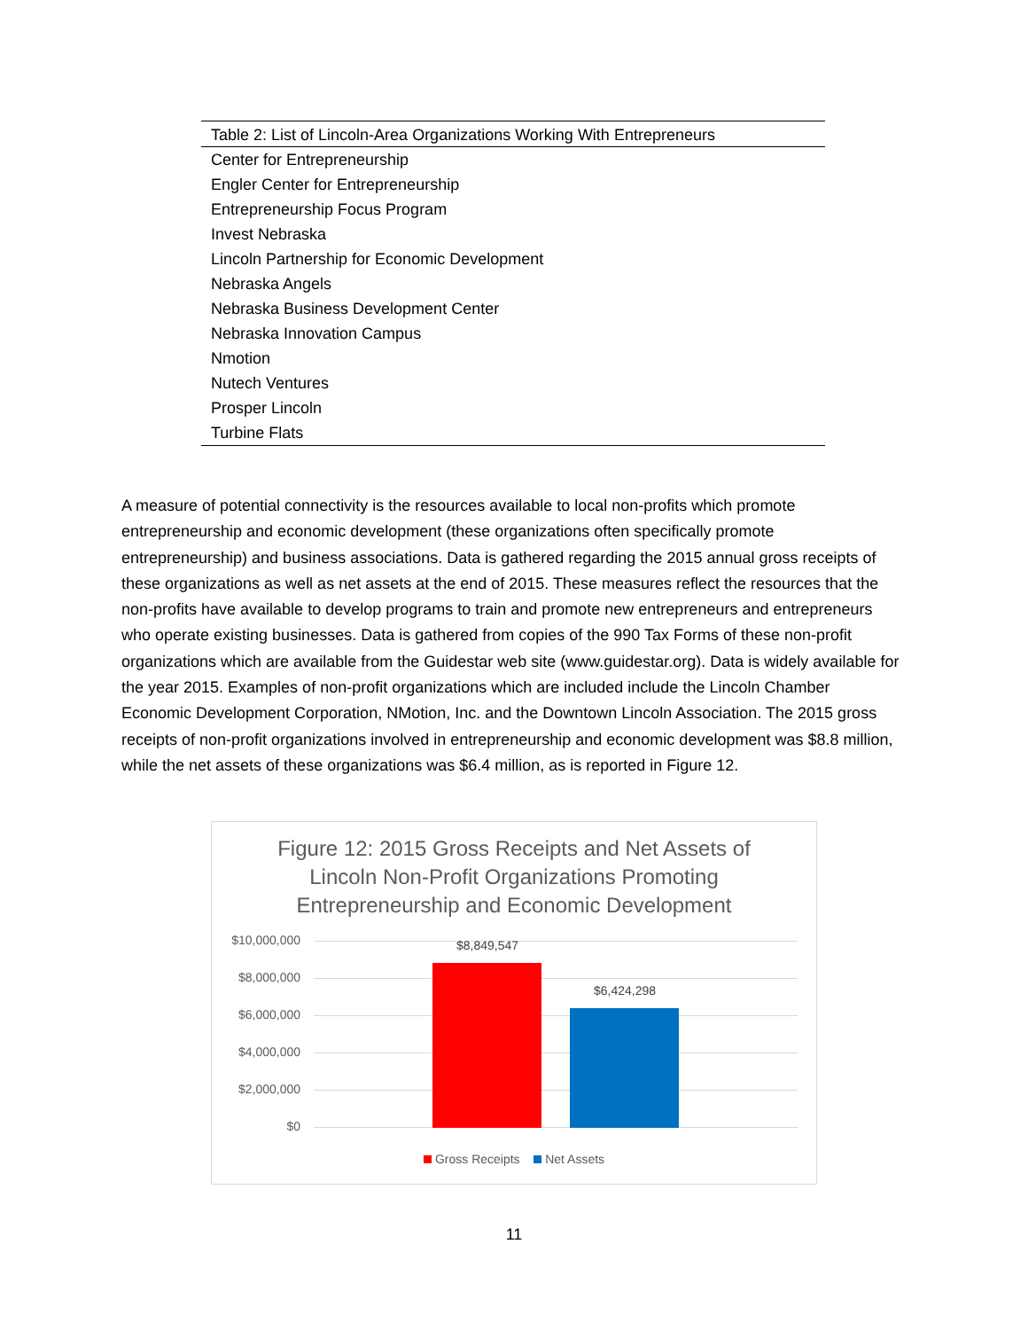| Table 2: List of Lincoln-Area Organizations Working With Entrepreneurs |
| --- |
| Center for Entrepreneurship |
| Engler Center for Entrepreneurship |
| Entrepreneurship Focus Program |
| Invest Nebraska |
| Lincoln Partnership for Economic Development |
| Nebraska Angels |
| Nebraska Business Development Center |
| Nebraska Innovation Campus |
| Nmotion |
| Nutech Ventures |
| Prosper Lincoln |
| Turbine Flats |
A measure of potential connectivity is the resources available to local non-profits which promote entrepreneurship and economic development (these organizations often specifically promote entrepreneurship) and business associations. Data is gathered regarding the 2015 annual gross receipts of these organizations as well as net assets at the end of 2015. These measures reflect the resources that the non-profits have available to develop programs to train and promote new entrepreneurs and entrepreneurs who operate existing businesses. Data is gathered from copies of the 990 Tax Forms of these non-profit organizations which are available from the Guidestar web site (www.guidestar.org). Data is widely available for the year 2015. Examples of non-profit organizations which are included include the Lincoln Chamber Economic Development Corporation, NMotion, Inc. and the Downtown Lincoln Association. The 2015 gross receipts of non-profit organizations involved in entrepreneurship and economic development was $8.8 million, while the net assets of these organizations was $6.4 million, as is reported in Figure 12.
Figure 12: 2015 Gross Receipts and Net Assets of
Lincoln Non-Profit Organizations Promoting
Entrepreneurship and Economic Development
$10,000,000
$8,000,000
$6,000,000
$4,000,000
$2,000,000
$0
$8,849,547
$6,424,298
Gross Receipts Net Assets
11